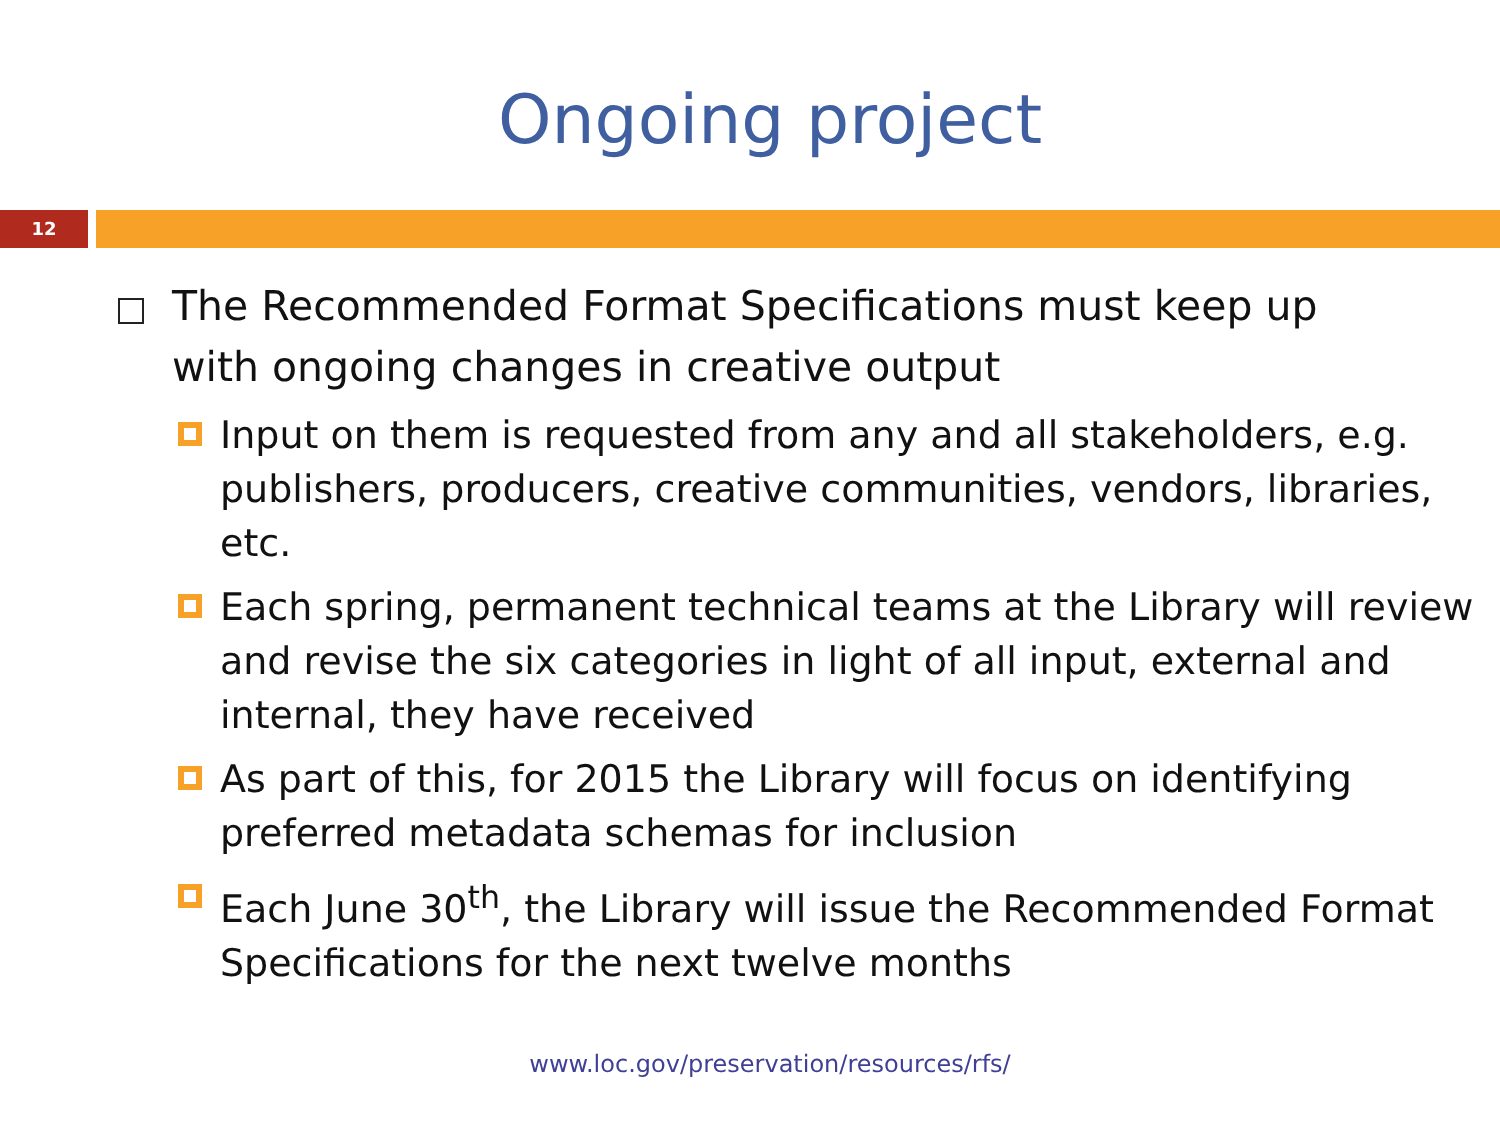Ongoing project
12
The Recommended Format Specifications must keep up
with ongoing changes in creative output
Input on them is requested from any and all stakeholders, e.g. publishers, producers, creative communities, vendors, libraries, etc.
Each spring, permanent technical teams at the Library will review and revise the six categories in light of all input, external and internal, they have received
As part of this, for 2015 the Library will focus on identifying preferred metadata schemas for inclusion
Each June 30<sup>th</sup>, the Library will issue the Recommended Format Specifications for the next twelve months
www.loc.gov/preservation/resources/rfs/